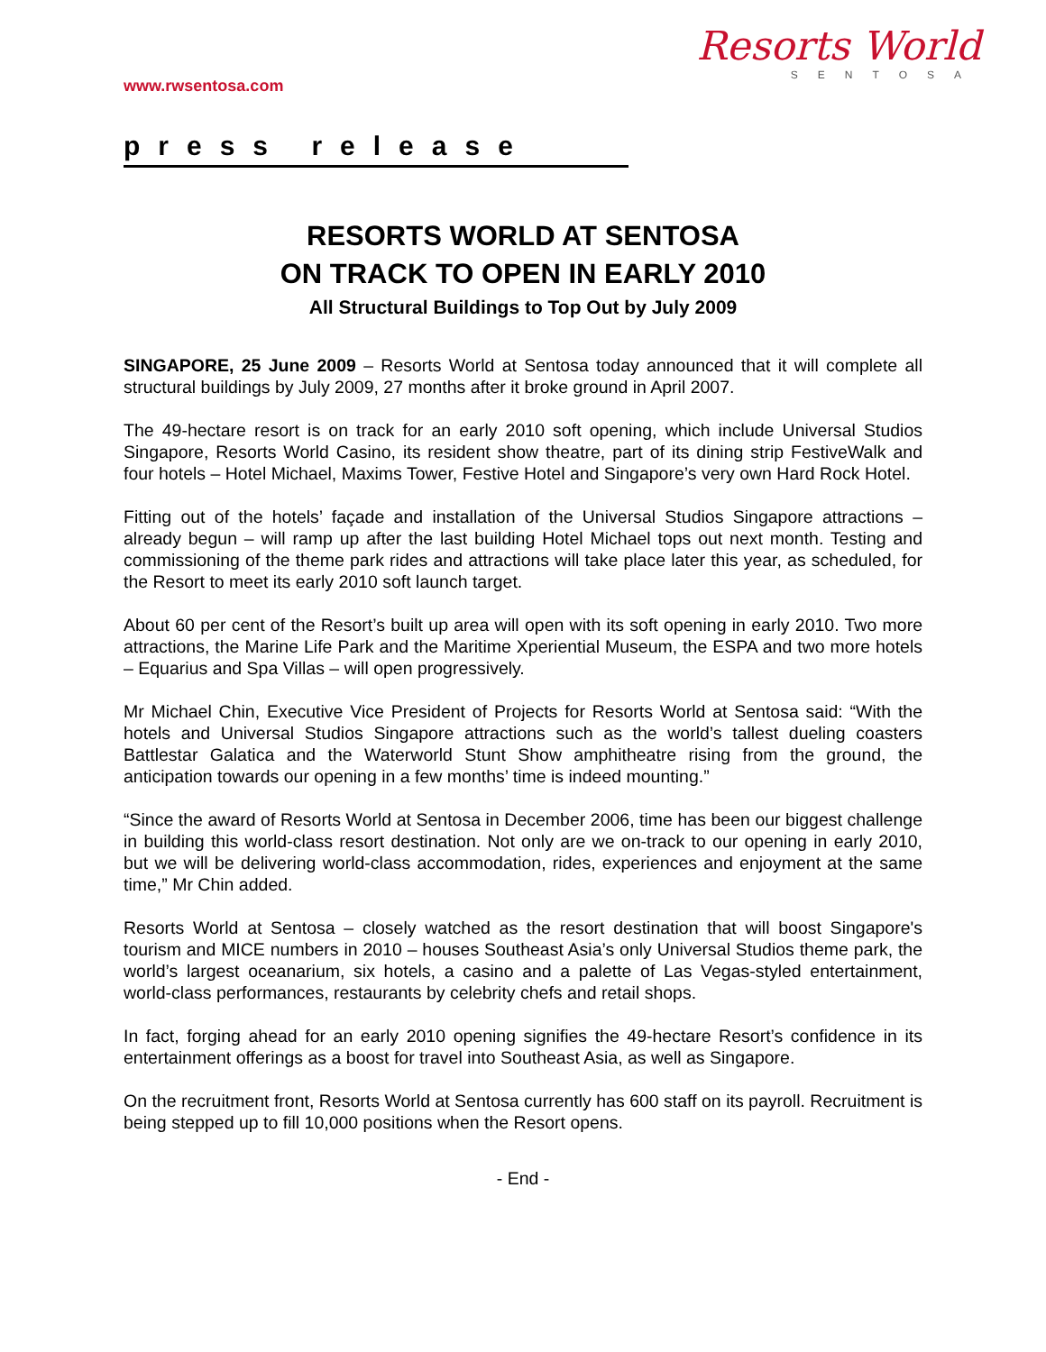www.rwsentosa.com
Resorts World
SENTOSA
press release
RESORTS WORLD AT SENTOSA
ON TRACK TO OPEN IN EARLY 2010
All Structural Buildings to Top Out by July 2009
SINGAPORE, 25 June 2009 – Resorts World at Sentosa today announced that it will complete all structural buildings by July 2009, 27 months after it broke ground in April 2007.
The 49-hectare resort is on track for an early 2010 soft opening, which include Universal Studios Singapore, Resorts World Casino, its resident show theatre, part of its dining strip FestiveWalk and four hotels – Hotel Michael, Maxims Tower, Festive Hotel and Singapore’s very own Hard Rock Hotel.
Fitting out of the hotels’ façade and installation of the Universal Studios Singapore attractions – already begun – will ramp up after the last building Hotel Michael tops out next month. Testing and commissioning of the theme park rides and attractions will take place later this year, as scheduled, for the Resort to meet its early 2010 soft launch target.
About 60 per cent of the Resort’s built up area will open with its soft opening in early 2010. Two more attractions, the Marine Life Park and the Maritime Xperiential Museum, the ESPA and two more hotels – Equarius and Spa Villas – will open progressively.
Mr Michael Chin, Executive Vice President of Projects for Resorts World at Sentosa said: “With the hotels and Universal Studios Singapore attractions such as the world’s tallest dueling coasters Battlestar Galatica and the Waterworld Stunt Show amphitheatre rising from the ground, the anticipation towards our opening in a few months’ time is indeed mounting.”
“Since the award of Resorts World at Sentosa in December 2006, time has been our biggest challenge in building this world-class resort destination. Not only are we on-track to our opening in early 2010, but we will be delivering world-class accommodation, rides, experiences and enjoyment at the same time,” Mr Chin added.
Resorts World at Sentosa – closely watched as the resort destination that will boost Singapore's tourism and MICE numbers in 2010 – houses Southeast Asia’s only Universal Studios theme park, the world’s largest oceanarium, six hotels, a casino and a palette of Las Vegas-styled entertainment, world-class performances, restaurants by celebrity chefs and retail shops.
In fact, forging ahead for an early 2010 opening signifies the 49-hectare Resort’s confidence in its entertainment offerings as a boost for travel into Southeast Asia, as well as Singapore.
On the recruitment front, Resorts World at Sentosa currently has 600 staff on its payroll. Recruitment is being stepped up to fill 10,000 positions when the Resort opens.
- End -